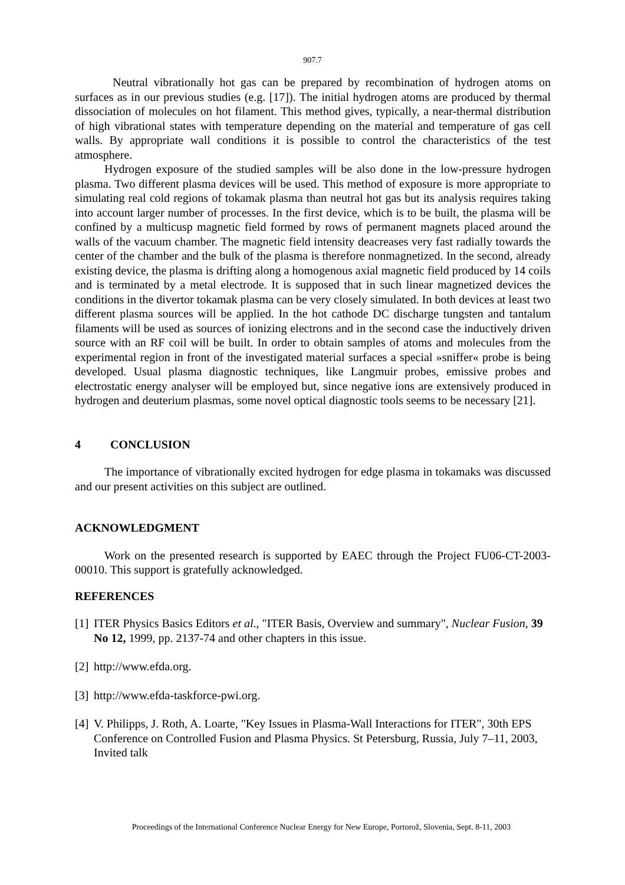907.7
Neutral vibrationally hot gas can be prepared by recombination of hydrogen atoms on surfaces as in our previous studies (e.g. [17]). The initial hydrogen atoms are produced by thermal dissociation of molecules on hot filament. This method gives, typically, a near-thermal distribution of high vibrational states with temperature depending on the material and temperature of gas cell walls. By appropriate wall conditions it is possible to control the characteristics of the test atmosphere.
Hydrogen exposure of the studied samples will be also done in the low-pressure hydrogen plasma. Two different plasma devices will be used. This method of exposure is more appropriate to simulating real cold regions of tokamak plasma than neutral hot gas but its analysis requires taking into account larger number of processes. In the first device, which is to be built, the plasma will be confined by a multicusp magnetic field formed by rows of permanent magnets placed around the walls of the vacuum chamber. The magnetic field intensity deacreases very fast radially towards the center of the chamber and the bulk of the plasma is therefore nonmagnetized. In the second, already existing device, the plasma is drifting along a homogenous axial magnetic field produced by 14 coils and is terminated by a metal electrode. It is supposed that in such linear magnetized devices the conditions in the divertor tokamak plasma can be very closely simulated. In both devices at least two different plasma sources will be applied. In the hot cathode DC discharge tungsten and tantalum filaments will be used as sources of ionizing electrons and in the second case the inductively driven source with an RF coil will be built. In order to obtain samples of atoms and molecules from the experimental region in front of the investigated material surfaces a special »sniffer« probe is being developed. Usual plasma diagnostic techniques, like Langmuir probes, emissive probes and electrostatic energy analyser will be employed but, since negative ions are extensively produced in hydrogen and deuterium plasmas, some novel optical diagnostic tools seems to be necessary [21].
4 CONCLUSION
The importance of vibrationally excited hydrogen for edge plasma in tokamaks was discussed and our present activities on this subject are outlined.
ACKNOWLEDGMENT
Work on the presented research is supported by EAEC through the Project FU06-CT-2003-00010. This support is gratefully acknowledged.
REFERENCES
[1] ITER Physics Basics Editors et al., "ITER Basis, Overview and summary", Nuclear Fusion, 39 No 12, 1999, pp. 2137-74 and other chapters in this issue.
[2] http://www.efda.org.
[3] http://www.efda-taskforce-pwi.org.
[4] V. Philipps, J. Roth, A. Loarte, "Key Issues in Plasma-Wall Interactions for ITER", 30th EPS Conference on Controlled Fusion and Plasma Physics. St Petersburg, Russia, July 7–11, 2003, Invited talk
Proceedings of the International Conference Nuclear Energy for New Europe, Portorož, Slovenia, Sept. 8-11, 2003